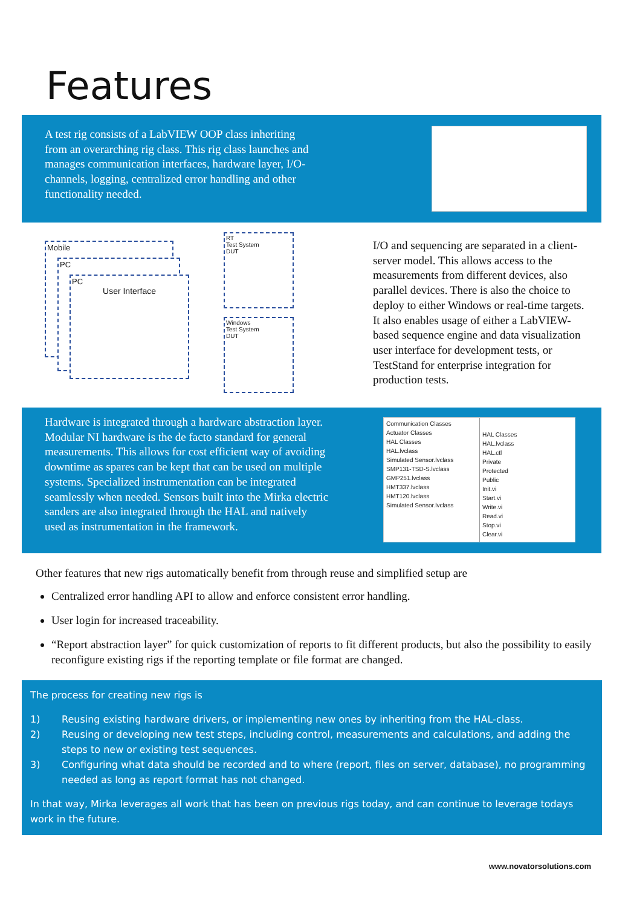Features
A test rig consists of a LabVIEW OOP class inheriting from an overarching rig class. This rig class launches and manages communication interfaces, hardware layer, I/O-channels, logging, centralized error handling and other functionality needed.
Mobile
PC
PC
User Interface
RT
Test System
DUT
Windows
Test System
DUT
I/O and sequencing are separated in a client-server model. This allows access to the measurements from different devices, also parallel devices. There is also the choice to deploy to either Windows or real-time targets. It also enables usage of either a LabVIEW-based sequence engine and data visualization user interface for development tests, or TestStand for enterprise integration for production tests.
Hardware is integrated through a hardware abstraction layer. Modular NI hardware is the de facto standard for general measurements. This allows for cost efficient way of avoiding downtime as spares can be kept that can be used on multiple systems. Specialized instrumentation can be integrated seamlessly when needed. Sensors built into the Mirka electric sanders are also integrated through the HAL and natively used as instrumentation in the framework.
Communication Classes
Actuator Classes
HAL Classes
HAL.lvclass
Simulated Sensor.lvclass
SMP131-TSD-S.lvclass
GMP251.lvclass
HMT337.lvclass
HMT120.lvclass
Simulated Sensor.lvclass
HAL Classes
HAL.lvclass
HAL.ctl
Private
Protected
Public
Init.vi
Start.vi
Write.vi
Read.vi
Stop.vi
Clear.vi
Other features that new rigs automatically benefit from through reuse and simplified setup are
Centralized error handling API to allow and enforce consistent error handling.
User login for increased traceability.
“Report abstraction layer” for quick customization of reports to fit different products, but also the possibility to easily reconfigure existing rigs if the reporting template or file format are changed.
The process for creating new rigs is
1) Reusing existing hardware drivers, or implementing new ones by inheriting from the HAL-class.
2) Reusing or developing new test steps, including control, measurements and calculations, and adding the steps to new or existing test sequences.
3) Configuring what data should be recorded and to where (report, files on server, database), no programming needed as long as report format has not changed.
In that way, Mirka leverages all work that has been on previous rigs today, and can continue to leverage todays work in the future.
www.novatorsolutions.com